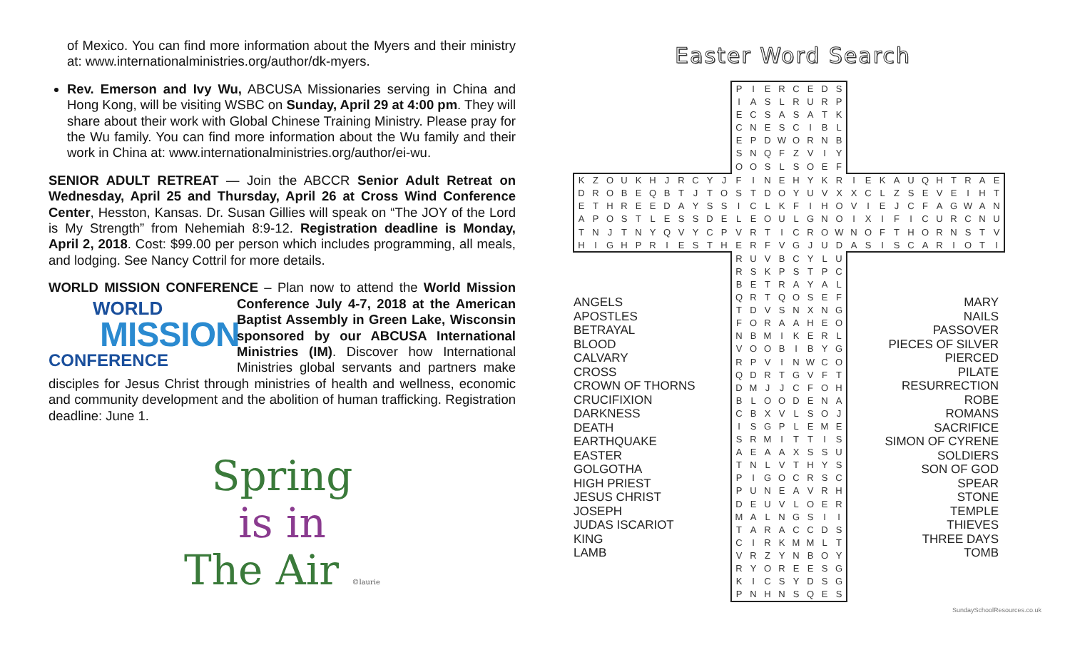of Mexico. You can find more information about the Myers and their ministry at: www.internationalministries.org/author/dk-myers.
Rev. Emerson and Ivy Wu, ABCUSA Missionaries serving in China and Hong Kong, will be visiting WSBC on Sunday, April 29 at 4:00 pm. They will share about their work with Global Chinese Training Ministry. Please pray for the Wu family. You can find more information about the Wu family and their work in China at: www.internationalministries.org/author/ei-wu.
SENIOR ADULT RETREAT — Join the ABCCR Senior Adult Retreat on Wednesday, April 25 and Thursday, April 26 at Cross Wind Conference Center, Hesston, Kansas. Dr. Susan Gillies will speak on “The JOY of the Lord is My Strength” from Nehemiah 8:9-12. Registration deadline is Monday, April 2, 2018. Cost: $99.00 per person which includes programming, all meals, and lodging. See Nancy Cottril for more details.
WORLD MISSION CONFERENCE – Plan now to attend the World Mission Conference July 4-7, 2018 at the American WORLD
MISSION
CONFERENCE Baptist Assembly in Green Lake, Wisconsin sponsored by our ABCUSA International Ministries (IM). Discover how International Ministries global servants and partners make disciples for Jesus Christ through ministries of health and wellness, economic and community development and the abolition of human trafficking. Registration deadline: June 1.
Spring
is in
The Air ©laurie
Easter Word Search
| | | | | | | | | | | | P | I | E | R | C | E | D | S | | | | | | | | | | | |
| | | | | | | | | | | | I | A | S | L | R | U | R | P | | | | | | | | | | | |
| | | | | | | | | | | | E | C | S | A | S | A | T | K | | | | | | | | | | | |
| | | | | | | | | | | | C | N | E | S | C | I | B | L | | | | | | | | | | | |
| | | | | | | | | | | | E | P | D | W | O | R | N | B | | | | | | | | | | | |
| | | | | | | | | | | | S | N | Q | F | Z | V | I | Y | | | | | | | | | | | |
| | | | | | | | | | | | O | O | S | L | S | O | E | F | | | | | | | | | | | |
| K | Z | O | U | K | H | J | R | C | Y | J | F | I | N | E | H | Y | K | R | I | E | K | A | U | Q | H | T | R | A | E |
| D | R | O | B | E | Q | B | T | J | T | O | S | T | D | O | Y | U | V | X | X | C | L | Z | S | E | V | E | I | H | T |
| E | T | H | R | E | E | D | A | Y | S | S | I | C | L | K | F | I | H | O | V | I | E | J | C | F | A | G | W | A | N |
| A | P | O | S | T | L | E | S | S | D | E | L | E | O | U | L | G | N | O | I | X | I | F | I | C | U | R | C | N | U |
| T | N | J | T | N | Y | Q | V | Y | C | P | V | R | T | I | C | R | O | W | N | O | F | T | H | O | R | N | S | T | V |
| H | I | G | H | P | R | I | E | S | T | H | E | R | F | V | G | J | U | D | A | S | I | S | C | A | R | I | O | T | I |
| ANGELS APOSTLES BETRAYAL BLOOD CALVARY CROSS CROWN OF THORNS CRUCIFIXION DARKNESS DEATH EARTHQUAKE EASTER GOLGOTHA HIGH PRIEST JESUS CHRIST JOSEPH JUDAS ISCARIOT KING LAMB | | | | | | | | | | | R | U | V | B | C | Y | L | U | MARY NAILS PASSOVER PIECES OF SILVER PIERCED PILATE RESURRECTION ROBE ROMANS SACRIFICE SIMON OF CYRENE SOLDIERS SON OF GOD SPEAR STONE TEMPLE THIEVES THREE DAYS TOMB | | | | | | | | | | |
| | | | | | | | | | | | R | S | K | P | S | T | P | C | | | | | | | | | | | |
| | | | | | | | | | | | B | E | T | R | A | Y | A | L | | | | | | | | | | | |
| | | | | | | | | | | | Q | R | T | Q | O | S | E | F | | | | | | | | | | | |
| | | | | | | | | | | | T | D | V | S | N | X | N | G | | | | | | | | | | | |
| | | | | | | | | | | | F | O | R | A | A | H | E | O | | | | | | | | | | | |
| | | | | | | | | | | | N | B | M | I | K | E | R | L | | | | | | | | | | | |
| | | | | | | | | | | | V | O | O | B | I | B | Y | G | | | | | | | | | | | |
| | | | | | | | | | | | R | P | V | I | N | W | C | O | | | | | | | | | | | |
| | | | | | | | | | | | Q | D | R | T | G | V | F | T | | | | | | | | | | | |
| | | | | | | | | | | | D | M | J | J | C | F | O | H | | | | | | | | | | | |
| | | | | | | | | | | | B | L | O | O | D | E | N | A | | | | | | | | | | | |
| | | | | | | | | | | | C | B | X | V | L | S | O | J | | | | | | | | | | | |
| | | | | | | | | | | | I | S | G | P | L | E | M | E | | | | | | | | | | | |
| | | | | | | | | | | | S | R | M | I | T | T | I | S | | | | | | | | | | | |
| | | | | | | | | | | | A | E | A | A | X | S | S | U | | | | | | | | | | | |
| | | | | | | | | | | | T | N | L | V | T | H | Y | S | | | | | | | | | | | |
| | | | | | | | | | | | P | I | G | O | C | R | S | C | | | | | | | | | | | |
| | | | | | | | | | | | P | U | N | E | A | V | R | H | | | | | | | | | | | |
| | | | | | | | | | | | D | E | U | V | L | O | E | R | | | | | | | | | | | |
| | | | | | | | | | | | M | A | L | N | G | S | I | I | | | | | | | | | | | |
| | | | | | | | | | | | T | A | R | A | C | C | D | S | | | | | | | | | | | |
| | | | | | | | | | | | C | I | R | K | M | M | L | T | | | | | | | | | | | |
| | | | | | | | | | | | V | R | Z | Y | N | B | O | Y | | | | | | | | | | | |
| | | | | | | | | | | | R | Y | O | R | E | E | S | G | | | | | | | | | | | |
| | | | | | | | | | | | K | I | C | S | Y | D | S | G | | | | | | | | | | | |
| | | | | | | | | | | | P | N | H | N | S | Q | E | S | | | | | | | | | | | |
SundaySchoolResources.co.uk